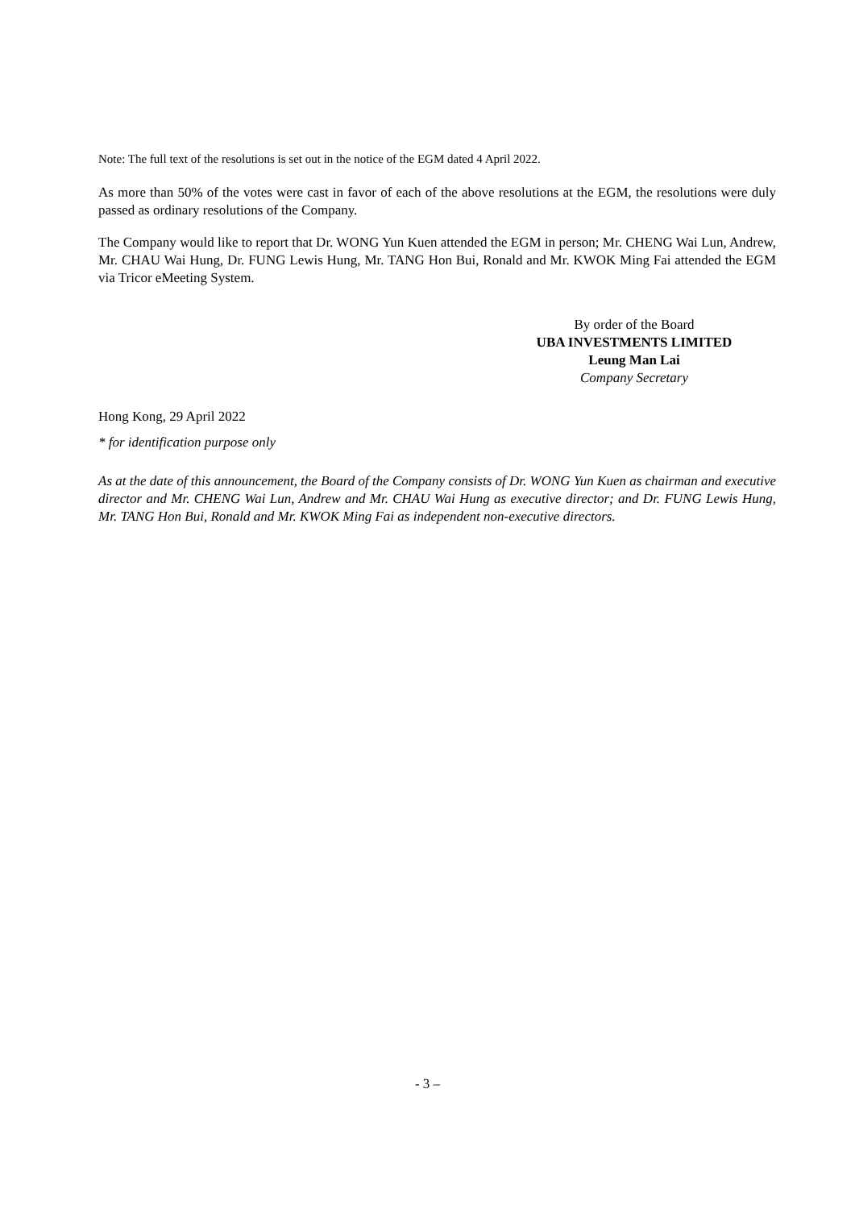Note: The full text of the resolutions is set out in the notice of the EGM dated 4 April 2022.
As more than 50% of the votes were cast in favor of each of the above resolutions at the EGM, the resolutions were duly passed as ordinary resolutions of the Company.
The Company would like to report that Dr. WONG Yun Kuen attended the EGM in person; Mr. CHENG Wai Lun, Andrew, Mr. CHAU Wai Hung, Dr. FUNG Lewis Hung, Mr. TANG Hon Bui, Ronald and Mr. KWOK Ming Fai attended the EGM via Tricor eMeeting System.
By order of the Board
UBA INVESTMENTS LIMITED
Leung Man Lai
Company Secretary
Hong Kong, 29 April 2022
* for identification purpose only
As at the date of this announcement, the Board of the Company consists of Dr. WONG Yun Kuen as chairman and executive director and Mr. CHENG Wai Lun, Andrew and Mr. CHAU Wai Hung as executive director; and Dr. FUNG Lewis Hung, Mr. TANG Hon Bui, Ronald and Mr. KWOK Ming Fai as independent non-executive directors.
- 3 –